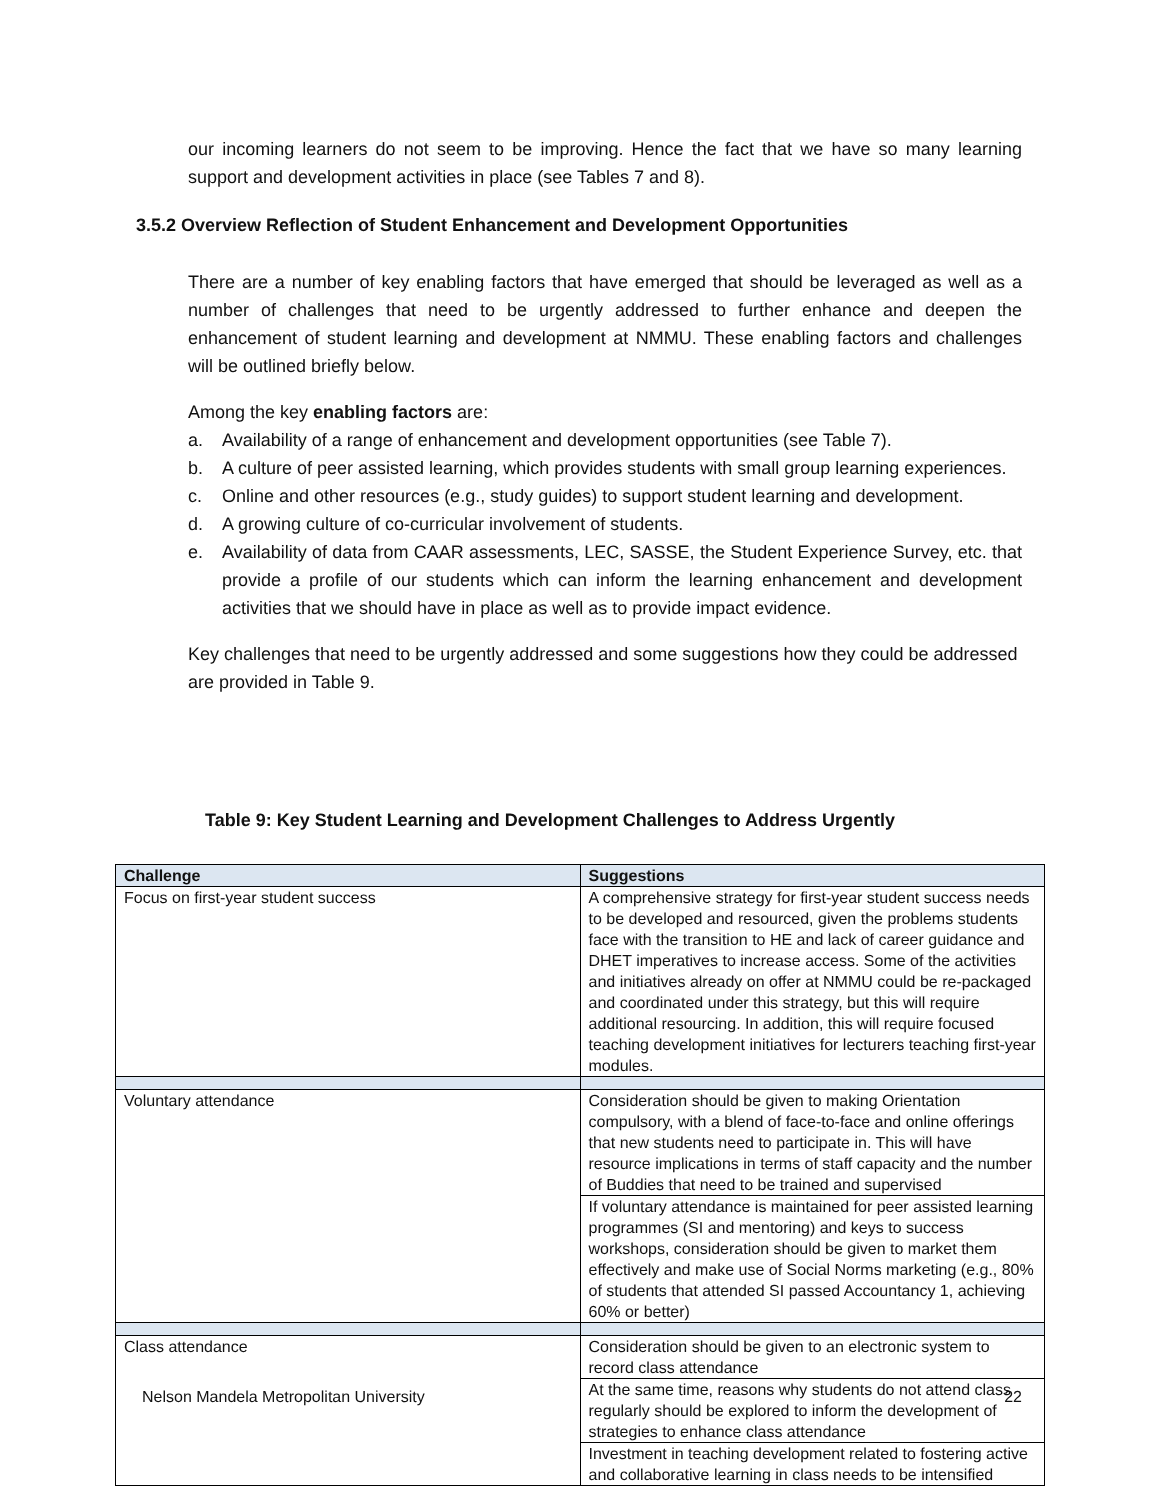our incoming learners do not seem to be improving. Hence the fact that we have so many learning support and development activities in place (see Tables 7 and 8).
3.5.2 Overview Reflection of Student Enhancement and Development Opportunities
There are a number of key enabling factors that have emerged that should be leveraged as well as a number of challenges that need to be urgently addressed to further enhance and deepen the enhancement of student learning and development at NMMU. These enabling factors and challenges will be outlined briefly below.
Among the key enabling factors are:
a. Availability of a range of enhancement and development opportunities (see Table 7).
b. A culture of peer assisted learning, which provides students with small group learning experiences.
c. Online and other resources (e.g., study guides) to support student learning and development.
d. A growing culture of co-curricular involvement of students.
e. Availability of data from CAAR assessments, LEC, SASSE, the Student Experience Survey, etc. that provide a profile of our students which can inform the learning enhancement and development activities that we should have in place as well as to provide impact evidence.
Key challenges that need to be urgently addressed and some suggestions how they could be addressed are provided in Table 9.
Table 9: Key Student Learning and Development Challenges to Address Urgently
| Challenge | Suggestions |
| --- | --- |
| Focus on first-year student success | A comprehensive strategy for first-year student success needs to be developed and resourced, given the problems students face with the transition to HE and lack of career guidance and DHET imperatives to increase access. Some of the activities and initiatives already on offer at NMMU could be re-packaged and coordinated under this strategy, but this will require additional resourcing. In addition, this will require focused teaching development initiatives for lecturers teaching first-year modules. |
| Voluntary attendance | Consideration should be given to making Orientation compulsory, with a blend of face-to-face and online offerings that new students need to participate in. This will have resource implications in terms of staff capacity and the number of Buddies that need to be trained and supervised |
| | If voluntary attendance is maintained for peer assisted learning programmes (SI and mentoring) and keys to success workshops, consideration should be given to market them effectively and make use of Social Norms marketing (e.g., 80% of students that attended SI passed Accountancy 1, achieving 60% or better) |
| Class attendance | Consideration should be given to an electronic system to record class attendance |
| | At the same time, reasons why students do not attend class regularly should be explored to inform the development of strategies to enhance class attendance |
| | Investment in teaching development related to fostering active and collaborative learning in class needs to be intensified |
Nelson Mandela Metropolitan University 22